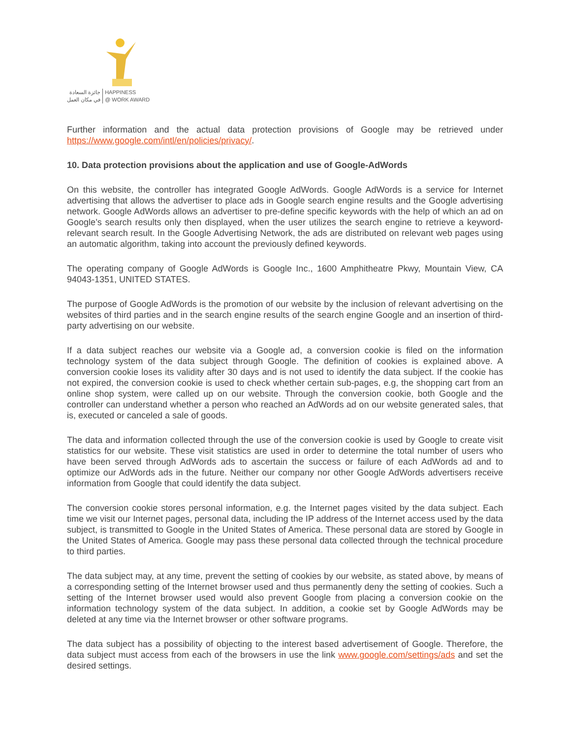جائزة السعادة
في مكان العمل
HAPPINESS
@ WORK AWARD
Further information and the actual data protection provisions of Google may be retrieved under https://www.google.com/intl/en/policies/privacy/.
10. Data protection provisions about the application and use of Google-AdWords
On this website, the controller has integrated Google AdWords. Google AdWords is a service for Internet advertising that allows the advertiser to place ads in Google search engine results and the Google advertising network. Google AdWords allows an advertiser to pre-define specific keywords with the help of which an ad on Google’s search results only then displayed, when the user utilizes the search engine to retrieve a keyword-relevant search result. In the Google Advertising Network, the ads are distributed on relevant web pages using an automatic algorithm, taking into account the previously defined keywords.
The operating company of Google AdWords is Google Inc., 1600 Amphitheatre Pkwy, Mountain View, CA 94043-1351, UNITED STATES.
The purpose of Google AdWords is the promotion of our website by the inclusion of relevant advertising on the websites of third parties and in the search engine results of the search engine Google and an insertion of third-party advertising on our website.
If a data subject reaches our website via a Google ad, a conversion cookie is filed on the information technology system of the data subject through Google. The definition of cookies is explained above. A conversion cookie loses its validity after 30 days and is not used to identify the data subject. If the cookie has not expired, the conversion cookie is used to check whether certain sub-pages, e.g, the shopping cart from an online shop system, were called up on our website. Through the conversion cookie, both Google and the controller can understand whether a person who reached an AdWords ad on our website generated sales, that is, executed or canceled a sale of goods.
The data and information collected through the use of the conversion cookie is used by Google to create visit statistics for our website. These visit statistics are used in order to determine the total number of users who have been served through AdWords ads to ascertain the success or failure of each AdWords ad and to optimize our AdWords ads in the future. Neither our company nor other Google AdWords advertisers receive information from Google that could identify the data subject.
The conversion cookie stores personal information, e.g. the Internet pages visited by the data subject. Each time we visit our Internet pages, personal data, including the IP address of the Internet access used by the data subject, is transmitted to Google in the United States of America. These personal data are stored by Google in the United States of America. Google may pass these personal data collected through the technical procedure to third parties.
The data subject may, at any time, prevent the setting of cookies by our website, as stated above, by means of a corresponding setting of the Internet browser used and thus permanently deny the setting of cookies. Such a setting of the Internet browser used would also prevent Google from placing a conversion cookie on the information technology system of the data subject. In addition, a cookie set by Google AdWords may be deleted at any time via the Internet browser or other software programs.
The data subject has a possibility of objecting to the interest based advertisement of Google. Therefore, the data subject must access from each of the browsers in use the link www.google.com/settings/ads and set the desired settings.